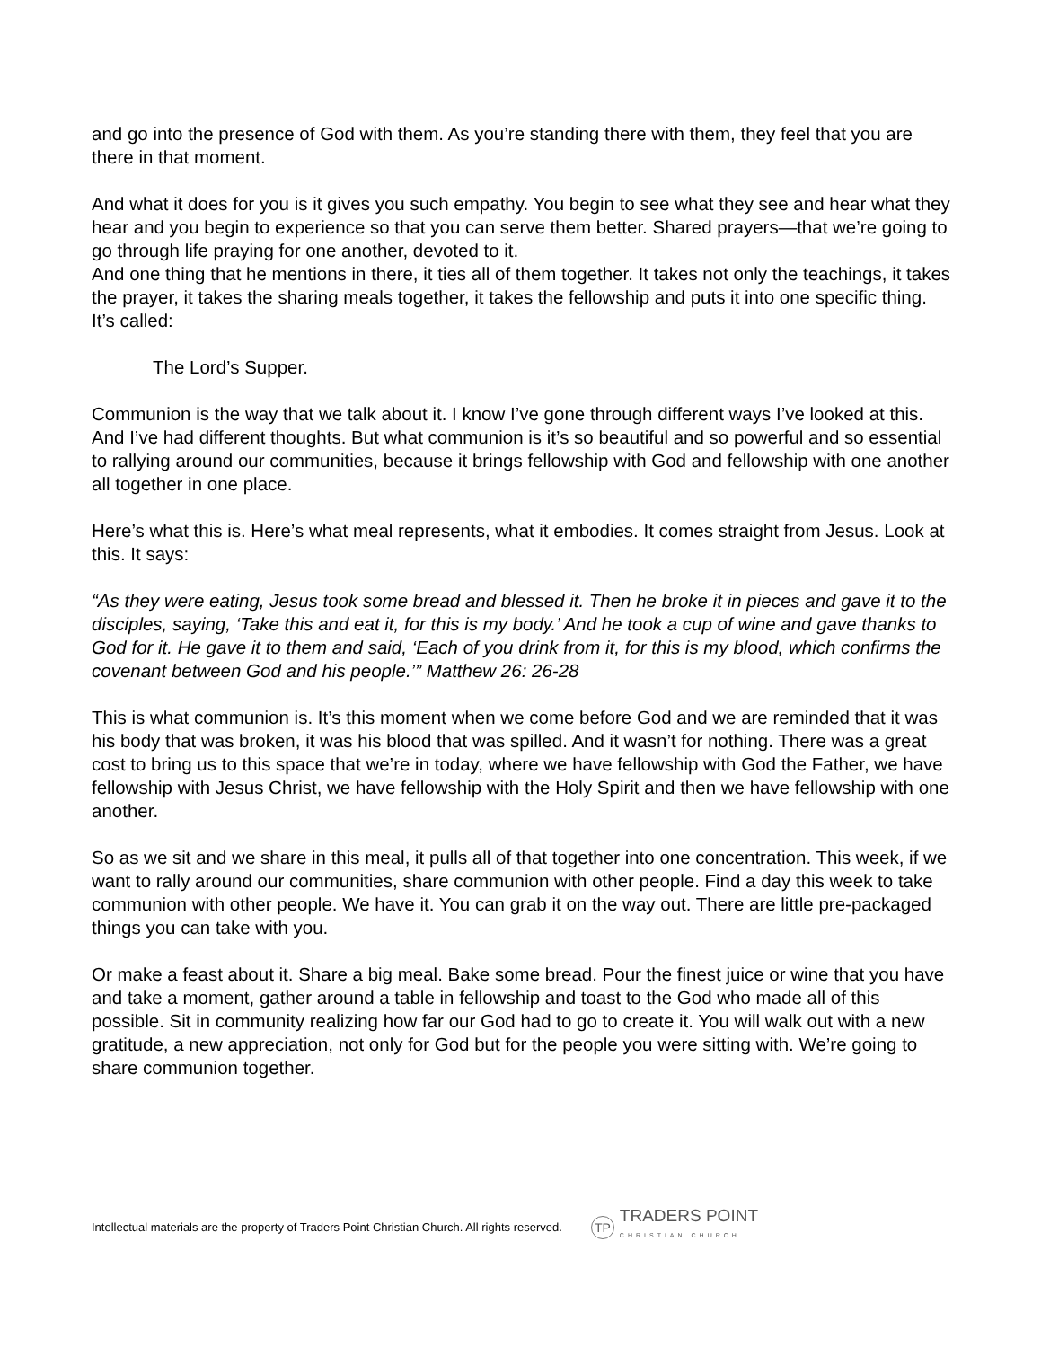and go into the presence of God with them. As you’re standing there with them, they feel that you are there in that moment.
And what it does for you is it gives you such empathy. You begin to see what they see and hear what they hear and you begin to experience so that you can serve them better. Shared prayers—that we’re going to go through life praying for one another, devoted to it.
And one thing that he mentions in there, it ties all of them together. It takes not only the teachings, it takes the prayer, it takes the sharing meals together, it takes the fellowship and puts it into one specific thing. It’s called:
The Lord’s Supper.
Communion is the way that we talk about it. I know I’ve gone through different ways I’ve looked at this. And I’ve had different thoughts. But what communion is it’s so beautiful and so powerful and so essential to rallying around our communities, because it brings fellowship with God and fellowship with one another all together in one place.
Here’s what this is. Here’s what meal represents, what it embodies. It comes straight from Jesus. Look at this. It says:
“As they were eating, Jesus took some bread and blessed it. Then he broke it in pieces and gave it to the disciples, saying, ‘Take this and eat it, for this is my body.’ And he took a cup of wine and gave thanks to God for it. He gave it to them and said, ‘Each of you drink from it, for this is my blood, which confirms the covenant between God and his people.’” Matthew 26: 26-28
This is what communion is. It’s this moment when we come before God and we are reminded that it was his body that was broken, it was his blood that was spilled. And it wasn’t for nothing. There was a great cost to bring us to this space that we’re in today, where we have fellowship with God the Father, we have fellowship with Jesus Christ, we have fellowship with the Holy Spirit and then we have fellowship with one another.
So as we sit and we share in this meal, it pulls all of that together into one concentration. This week, if we want to rally around our communities, share communion with other people. Find a day this week to take communion with other people. We have it. You can grab it on the way out. There are little pre-packaged things you can take with you.
Or make a feast about it. Share a big meal. Bake some bread. Pour the finest juice or wine that you have and take a moment, gather around a table in fellowship and toast to the God who made all of this possible. Sit in community realizing how far our God had to go to create it. You will walk out with a new gratitude, a new appreciation, not only for God but for the people you were sitting with. We’re going to share communion together.
Intellectual materials are the property of Traders Point Christian Church. All rights reserved.
TP
TRADERS POINT
CHRISTIAN CHURCH